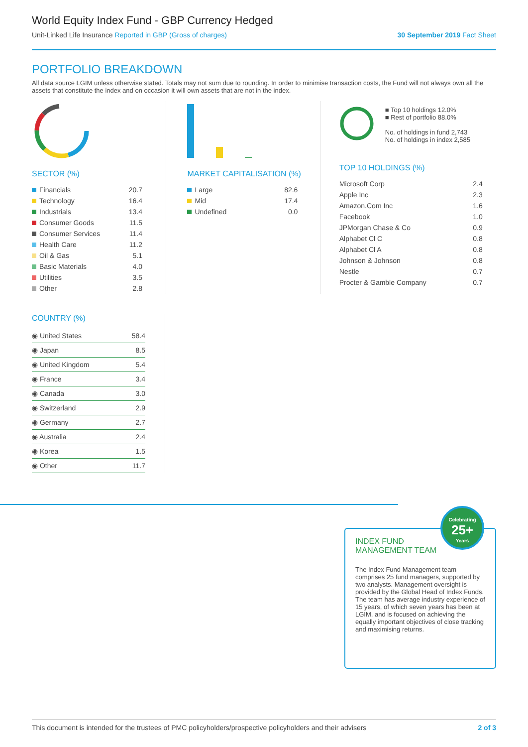World Equity Index Fund - GBP Currency Hedged
Unit-Linked Life Insurance Reported in GBP (Gross of charges)
30 September 2019 Fact Sheet
PORTFOLIO BREAKDOWN
All data source LGIM unless otherwise stated. Totals may not sum due to rounding. In order to minimise transaction costs, the Fund will not always own all the assets that constitute the index and on occasion it will own assets that are not in the index.
SECTOR (%)
| Financials | 20.7 |
| Technology | 16.4 |
| Industrials | 13.4 |
| Consumer Goods | 11.5 |
| Consumer Services | 11.4 |
| Health Care | 11.2 |
| Oil & Gas | 5.1 |
| Basic Materials | 4.0 |
| Utilities | 3.5 |
| Other | 2.8 |
MARKET CAPITALISATION (%)
| Large | 82.6 |
| Mid | 17.4 |
| Undefined | 0.0 |
■ Top 10 holdings 12.0%
■ Rest of portfolio 88.0%
No. of holdings in fund 2,743
No. of holdings in index 2,585
TOP 10 HOLDINGS (%)
| Microsoft Corp | 2.4 |
| Apple Inc | 2.3 |
| Amazon.Com Inc | 1.6 |
| Facebook | 1.0 |
| JPMorgan Chase & Co | 0.9 |
| Alphabet Cl C | 0.8 |
| Alphabet Cl A | 0.8 |
| Johnson & Johnson | 0.8 |
| Nestle | 0.7 |
| Procter & Gamble Company | 0.7 |
COUNTRY (%)
| ◉ United States | 58.4 |
| ◉ Japan | 8.5 |
| ◉ United Kingdom | 5.4 |
| ◉ France | 3.4 |
| ◉ Canada | 3.0 |
| ◉ Switzerland | 2.9 |
| ◉ Germany | 2.7 |
| ◉ Australia | 2.4 |
| ◉ Korea | 1.5 |
| ◉ Other | 11.7 |
INDEX FUND
MANAGEMENT TEAM
Celebrating
25+
Years
The Index Fund Management team comprises 25 fund managers, supported by two analysts. Management oversight is provided by the Global Head of Index Funds. The team has average industry experience of 15 years, of which seven years has been at LGIM, and is focused on achieving the equally important objectives of close tracking and maximising returns.
This document is intended for the trustees of PMC policyholders/prospective policyholders and their advisers 2 of 3